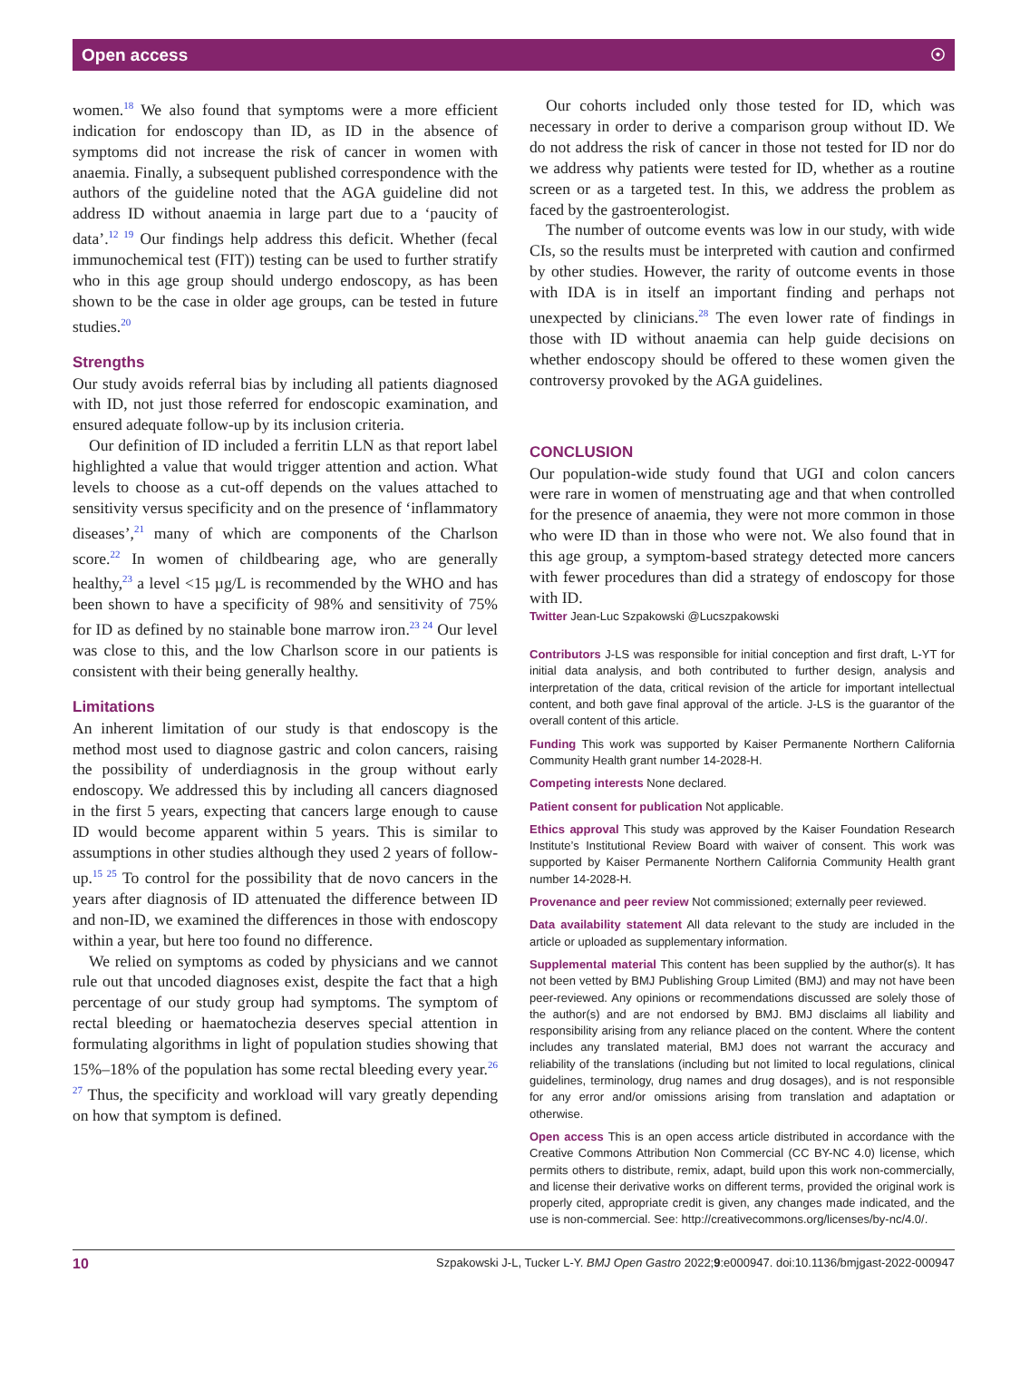Open access ☉
women.<sup>18</sup> We also found that symptoms were a more efficient indication for endoscopy than ID, as ID in the absence of symptoms did not increase the risk of cancer in women with anaemia. Finally, a subsequent published correspondence with the authors of the guideline noted that the AGA guideline did not address ID without anaemia in large part due to a ‘paucity of data’.<sup>12 19</sup> Our findings help address this deficit. Whether (fecal immunochemical test (FIT)) testing can be used to further stratify who in this age group should undergo endoscopy, as has been shown to be the case in older age groups, can be tested in future studies.<sup>20</sup>
Strengths
Our study avoids referral bias by including all patients diagnosed with ID, not just those referred for endoscopic examination, and ensured adequate follow-up by its inclusion criteria.
Our definition of ID included a ferritin LLN as that report label highlighted a value that would trigger attention and action. What levels to choose as a cut-off depends on the values attached to sensitivity versus specificity and on the presence of ‘inflammatory diseases’,<sup>21</sup> many of which are components of the Charlson score.<sup>22</sup> In women of childbearing age, who are generally healthy,<sup>23</sup> a level <15 µg/L is recommended by the WHO and has been shown to have a specificity of 98% and sensitivity of 75% for ID as defined by no stainable bone marrow iron.<sup>23 24</sup> Our level was close to this, and the low Charlson score in our patients is consistent with their being generally healthy.
Limitations
An inherent limitation of our study is that endoscopy is the method most used to diagnose gastric and colon cancers, raising the possibility of underdiagnosis in the group without early endoscopy. We addressed this by including all cancers diagnosed in the first 5 years, expecting that cancers large enough to cause ID would become apparent within 5 years. This is similar to assumptions in other studies although they used 2 years of follow-up.<sup>15 25</sup> To control for the possibility that de novo cancers in the years after diagnosis of ID attenuated the difference between ID and non-ID, we examined the differences in those with endoscopy within a year, but here too found no difference.
We relied on symptoms as coded by physicians and we cannot rule out that uncoded diagnoses exist, despite the fact that a high percentage of our study group had symptoms. The symptom of rectal bleeding or haematochezia deserves special attention in formulating algorithms in light of population studies showing that 15%–18% of the population has some rectal bleeding every year.<sup>26 27</sup> Thus, the specificity and workload will vary greatly depending on how that symptom is defined.
Our cohorts included only those tested for ID, which was necessary in order to derive a comparison group without ID. We do not address the risk of cancer in those not tested for ID nor do we address why patients were tested for ID, whether as a routine screen or as a targeted test. In this, we address the problem as faced by the gastroenterologist.
The number of outcome events was low in our study, with wide CIs, so the results must be interpreted with caution and confirmed by other studies. However, the rarity of outcome events in those with IDA is in itself an important finding and perhaps not unexpected by clinicians.<sup>28</sup> The even lower rate of findings in those with ID without anaemia can help guide decisions on whether endoscopy should be offered to these women given the controversy provoked by the AGA guidelines.
CONCLUSION
Our population-wide study found that UGI and colon cancers were rare in women of menstruating age and that when controlled for the presence of anaemia, they were not more common in those who were ID than in those who were not. We also found that in this age group, a symptom-based strategy detected more cancers with fewer procedures than did a strategy of endoscopy for those with ID.
Twitter Jean-Luc Szpakowski @Lucszpakowski
Contributors J-LS was responsible for initial conception and first draft, L-YT for initial data analysis, and both contributed to further design, analysis and interpretation of the data, critical revision of the article for important intellectual content, and both gave final approval of the article. J-LS is the guarantor of the overall content of this article.
Funding This work was supported by Kaiser Permanente Northern California Community Health grant number 14-2028-H.
Competing interests None declared.
Patient consent for publication Not applicable.
Ethics approval This study was approved by the Kaiser Foundation Research Institute’s Institutional Review Board with waiver of consent. This work was supported by Kaiser Permanente Northern California Community Health grant number 14-2028-H.
Provenance and peer review Not commissioned; externally peer reviewed.
Data availability statement All data relevant to the study are included in the article or uploaded as supplementary information.
Supplemental material This content has been supplied by the author(s). It has not been vetted by BMJ Publishing Group Limited (BMJ) and may not have been peer-reviewed. Any opinions or recommendations discussed are solely those of the author(s) and are not endorsed by BMJ. BMJ disclaims all liability and responsibility arising from any reliance placed on the content. Where the content includes any translated material, BMJ does not warrant the accuracy and reliability of the translations (including but not limited to local regulations, clinical guidelines, terminology, drug names and drug dosages), and is not responsible for any error and/or omissions arising from translation and adaptation or otherwise.
Open access This is an open access article distributed in accordance with the Creative Commons Attribution Non Commercial (CC BY-NC 4.0) license, which permits others to distribute, remix, adapt, build upon this work non-commercially, and license their derivative works on different terms, provided the original work is properly cited, appropriate credit is given, any changes made indicated, and the use is non-commercial. See: http://creativecommons.org/licenses/by-nc/4.0/.
10 Szpakowski J-L, Tucker L-Y. BMJ Open Gastro 2022;9:e000947. doi:10.1136/bmjgast-2022-000947